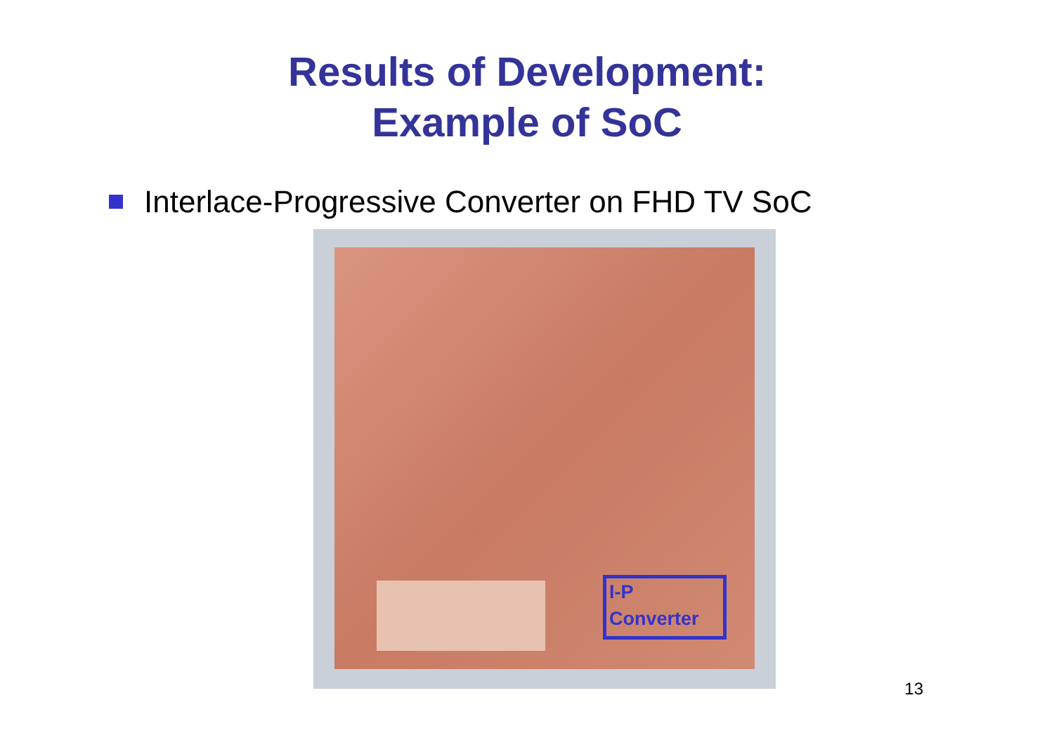Results of Development:
Example of SoC
Interlace-Progressive Converter on FHD TV SoC
I-P
Converter
13